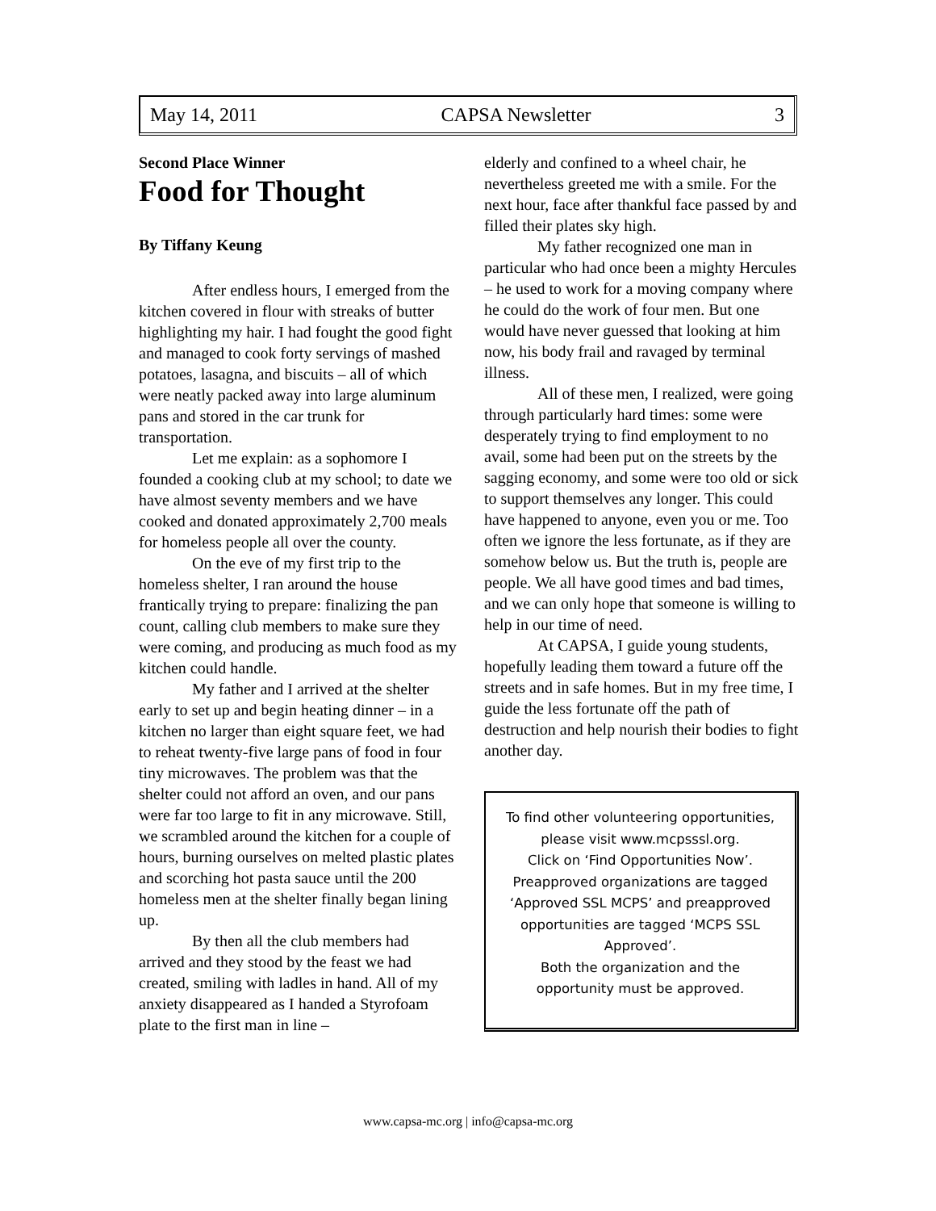May 14, 2011 CAPSA Newsletter 3
Second Place Winner
Food for Thought
By Tiffany Keung
After endless hours, I emerged from the kitchen covered in flour with streaks of butter highlighting my hair. I had fought the good fight and managed to cook forty servings of mashed potatoes, lasagna, and biscuits – all of which were neatly packed away into large aluminum pans and stored in the car trunk for transportation.
Let me explain: as a sophomore I founded a cooking club at my school; to date we have almost seventy members and we have cooked and donated approximately 2,700 meals for homeless people all over the county.
On the eve of my first trip to the homeless shelter, I ran around the house frantically trying to prepare: finalizing the pan count, calling club members to make sure they were coming, and producing as much food as my kitchen could handle.
My father and I arrived at the shelter early to set up and begin heating dinner – in a kitchen no larger than eight square feet, we had to reheat twenty-five large pans of food in four tiny microwaves. The problem was that the shelter could not afford an oven, and our pans were far too large to fit in any microwave. Still, we scrambled around the kitchen for a couple of hours, burning ourselves on melted plastic plates and scorching hot pasta sauce until the 200 homeless men at the shelter finally began lining up.
By then all the club members had arrived and they stood by the feast we had created, smiling with ladles in hand. All of my anxiety disappeared as I handed a Styrofoam plate to the first man in line –
elderly and confined to a wheel chair, he nevertheless greeted me with a smile. For the next hour, face after thankful face passed by and filled their plates sky high.
My father recognized one man in particular who had once been a mighty Hercules – he used to work for a moving company where he could do the work of four men. But one would have never guessed that looking at him now, his body frail and ravaged by terminal illness.
All of these men, I realized, were going through particularly hard times: some were desperately trying to find employment to no avail, some had been put on the streets by the sagging economy, and some were too old or sick to support themselves any longer. This could have happened to anyone, even you or me. Too often we ignore the less fortunate, as if they are somehow below us. But the truth is, people are people. We all have good times and bad times, and we can only hope that someone is willing to help in our time of need.
At CAPSA, I guide young students, hopefully leading them toward a future off the streets and in safe homes. But in my free time, I guide the less fortunate off the path of destruction and help nourish their bodies to fight another day.
To find other volunteering opportunities, please visit www.mcpsssl.org.
Click on ‘Find Opportunities Now’. Preapproved organizations are tagged ‘Approved SSL MCPS’ and preapproved opportunities are tagged ‘MCPS SSL Approved’.
Both the organization and the opportunity must be approved.
www.capsa-mc.org | info@capsa-mc.org